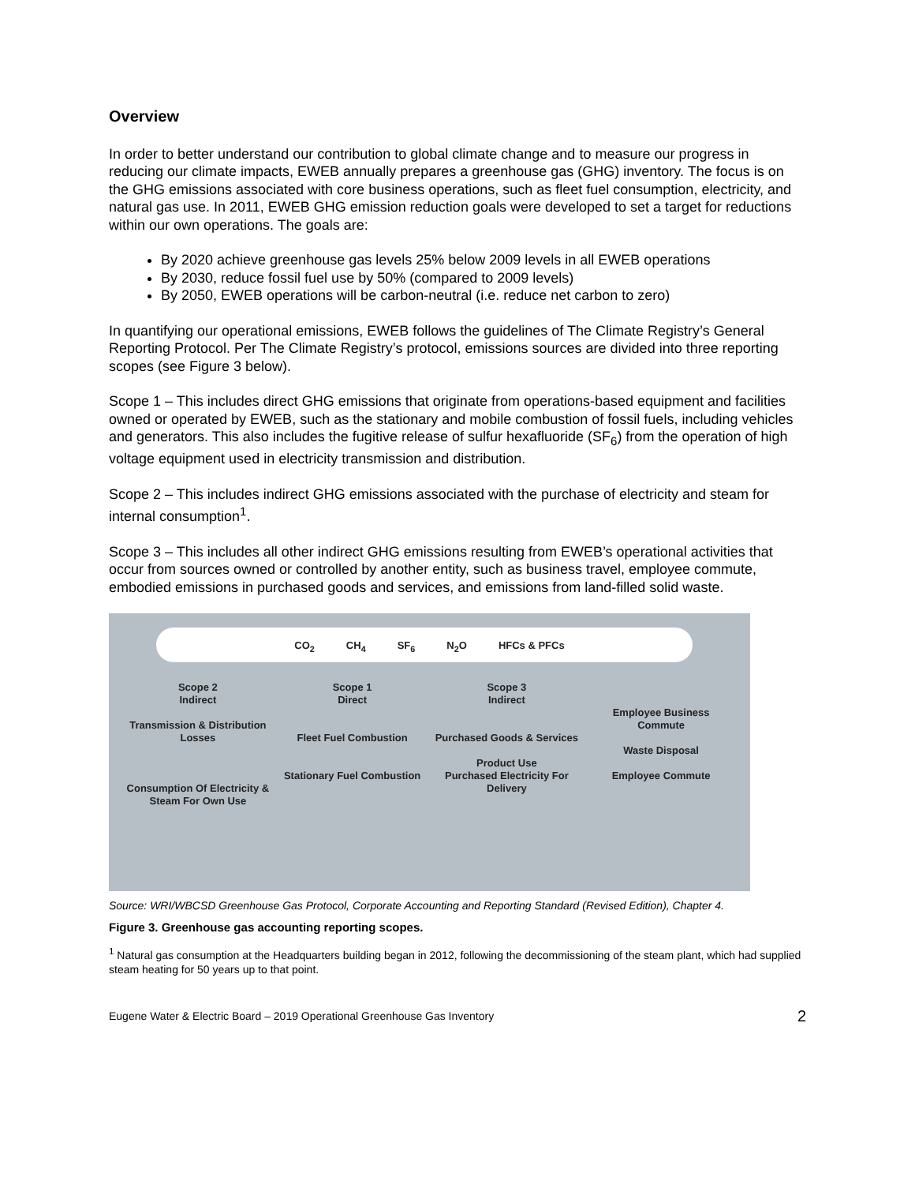Overview
In order to better understand our contribution to global climate change and to measure our progress in reducing our climate impacts, EWEB annually prepares a greenhouse gas (GHG) inventory. The focus is on the GHG emissions associated with core business operations, such as fleet fuel consumption, electricity, and natural gas use. In 2011, EWEB GHG emission reduction goals were developed to set a target for reductions within our own operations. The goals are:
By 2020 achieve greenhouse gas levels 25% below 2009 levels in all EWEB operations
By 2030, reduce fossil fuel use by 50% (compared to 2009 levels)
By 2050, EWEB operations will be carbon-neutral (i.e. reduce net carbon to zero)
In quantifying our operational emissions, EWEB follows the guidelines of The Climate Registry’s General Reporting Protocol. Per The Climate Registry’s protocol, emissions sources are divided into three reporting scopes (see Figure 3 below).
Scope 1 – This includes direct GHG emissions that originate from operations-based equipment and facilities owned or operated by EWEB, such as the stationary and mobile combustion of fossil fuels, including vehicles and generators. This also includes the fugitive release of sulfur hexafluoride (SF<sub>6</sub>) from the operation of high voltage equipment used in electricity transmission and distribution.
Scope 2 – This includes indirect GHG emissions associated with the purchase of electricity and steam for internal consumption<sup>1</sup>.
Scope 3 – This includes all other indirect GHG emissions resulting from EWEB’s operational activities that occur from sources owned or controlled by another entity, such as business travel, employee commute, embodied emissions in purchased goods and services, and emissions from land-filled solid waste.
CO<sub>2</sub> CH<sub>4</sub> SF<sub>6</sub> N<sub>2</sub>O HFCs & PFCs
Scope 2
Indirect
Transmission & Distribution Losses
Consumption Of Electricity & Steam For Own Use
Scope 1
Direct
Fleet Fuel Combustion
Stationary Fuel Combustion
Scope 3
Indirect
Purchased Goods & Services
Product Use
Purchased Electricity For Delivery
Employee Business Commute
Waste Disposal
Employee Commute
Source: WRI/WBCSD Greenhouse Gas Protocol, Corporate Accounting and Reporting Standard (Revised Edition), Chapter 4.
Figure 3. Greenhouse gas accounting reporting scopes.
<sup>1</sup> Natural gas consumption at the Headquarters building began in 2012, following the decommissioning of the steam plant, which had supplied steam heating for 50 years up to that point.
Eugene Water & Electric Board – 2019 Operational Greenhouse Gas Inventory 2